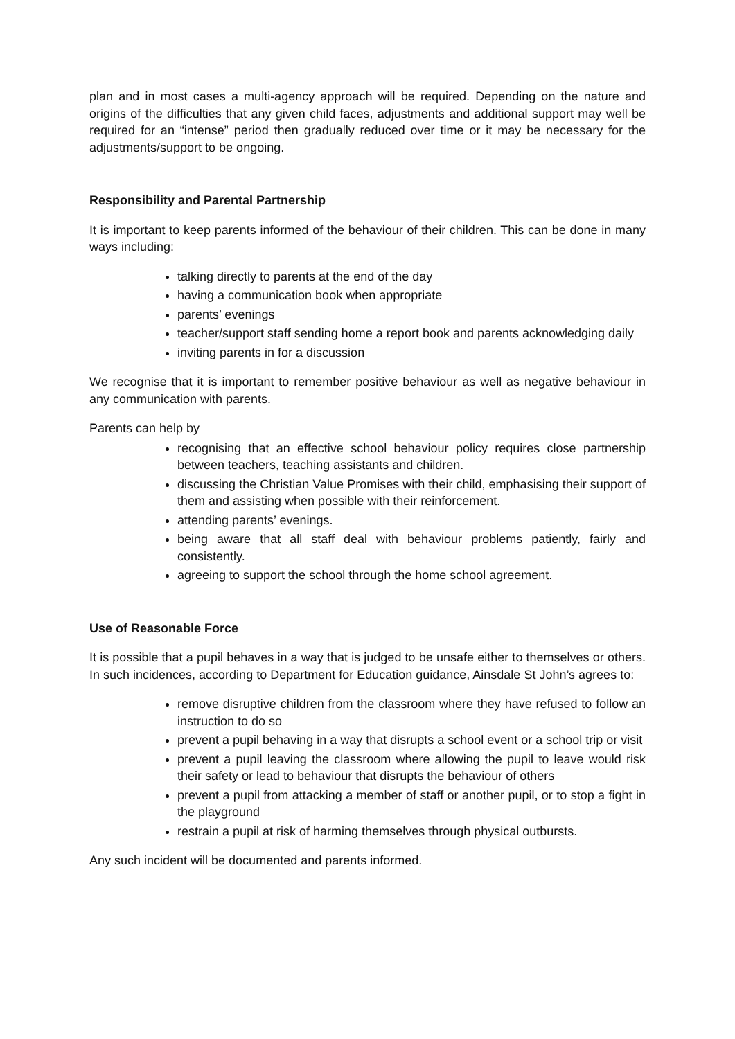plan and in most cases a multi-agency approach will be required. Depending on the nature and origins of the difficulties that any given child faces, adjustments and additional support may well be required for an “intense” period then gradually reduced over time or it may be necessary for the adjustments/support to be ongoing.
Responsibility and Parental Partnership
It is important to keep parents informed of the behaviour of their children. This can be done in many ways including:
talking directly to parents at the end of the day
having a communication book when appropriate
parents’ evenings
teacher/support staff sending home a report book and parents acknowledging daily
inviting parents in for a discussion
We recognise that it is important to remember positive behaviour as well as negative behaviour in any communication with parents.
Parents can help by
recognising that an effective school behaviour policy requires close partnership between teachers, teaching assistants and children.
discussing the Christian Value Promises with their child, emphasising their support of them and assisting when possible with their reinforcement.
attending parents’ evenings.
being aware that all staff deal with behaviour problems patiently, fairly and consistently.
agreeing to support the school through the home school agreement.
Use of Reasonable Force
It is possible that a pupil behaves in a way that is judged to be unsafe either to themselves or others. In such incidences, according to Department for Education guidance, Ainsdale St John’s agrees to:
remove disruptive children from the classroom where they have refused to follow an instruction to do so
prevent a pupil behaving in a way that disrupts a school event or a school trip or visit
prevent a pupil leaving the classroom where allowing the pupil to leave would risk their safety or lead to behaviour that disrupts the behaviour of others
prevent a pupil from attacking a member of staff or another pupil, or to stop a fight in the playground
restrain a pupil at risk of harming themselves through physical outbursts.
Any such incident will be documented and parents informed.